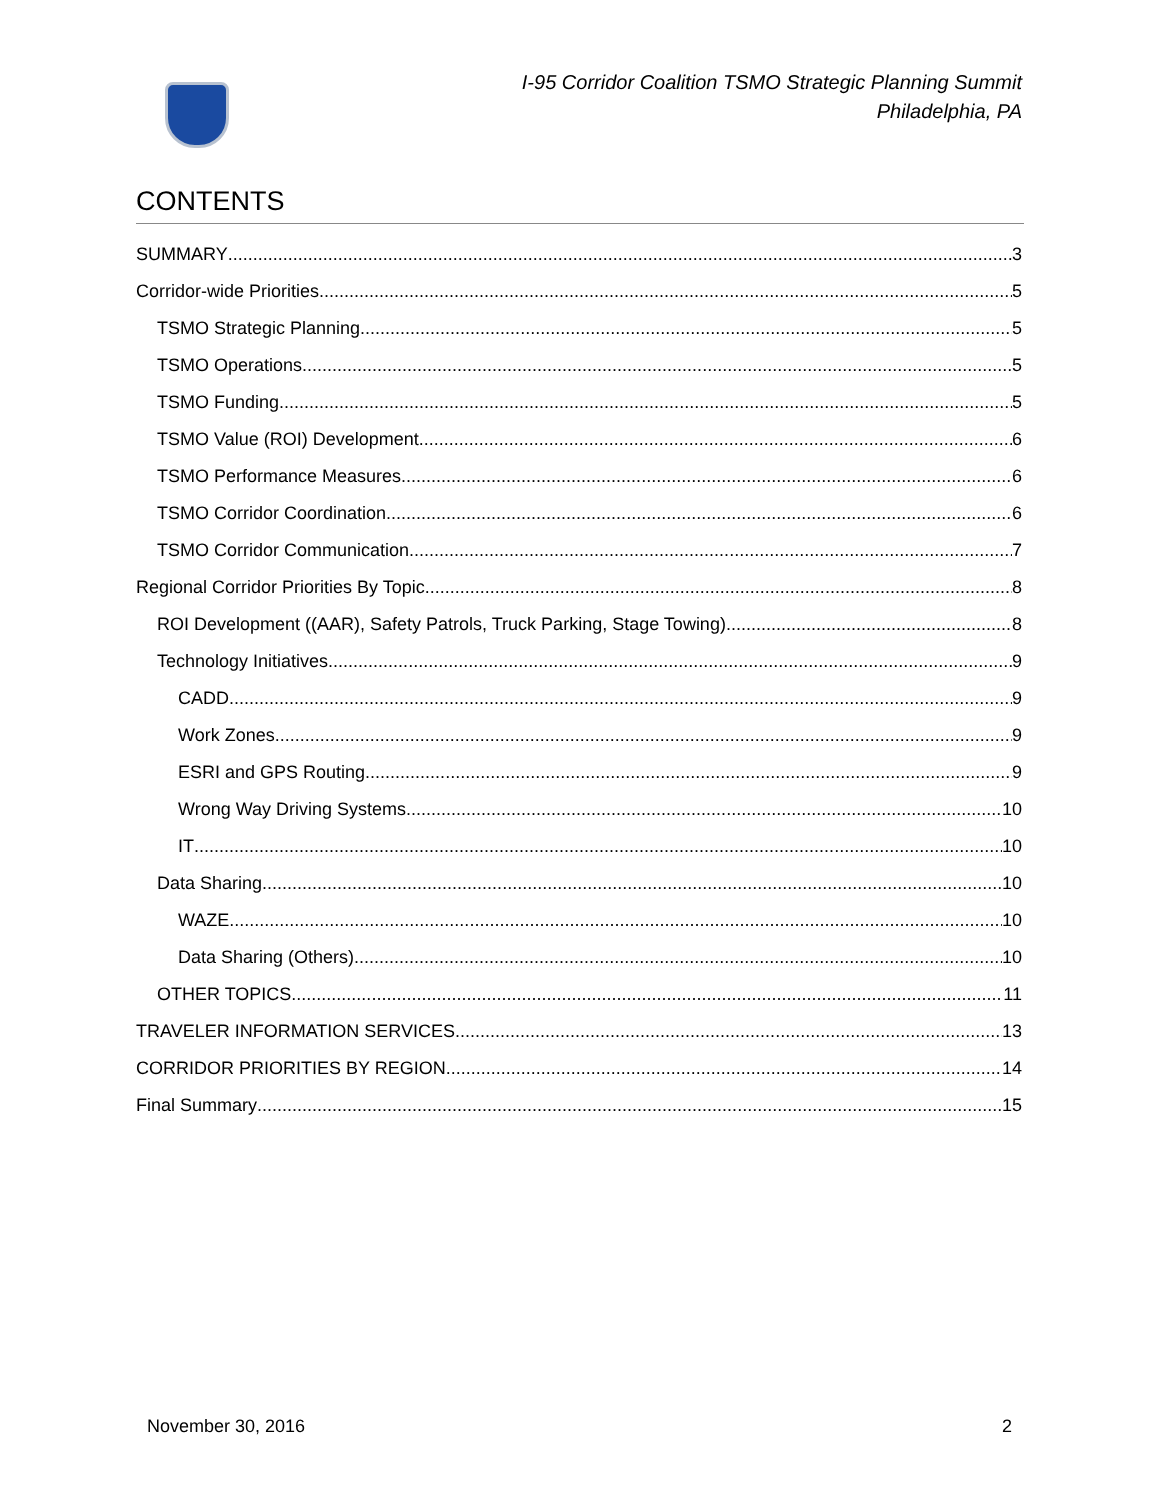I-95 Corridor Coalition TSMO Strategic Planning Summit
Philadelphia, PA
CONTENTS
SUMMARY 3
Corridor-wide Priorities 5
TSMO Strategic Planning 5
TSMO Operations 5
TSMO Funding 5
TSMO Value (ROI) Development 6
TSMO Performance Measures 6
TSMO Corridor Coordination 6
TSMO Corridor Communication 7
Regional Corridor Priorities By Topic 8
ROI Development ((AAR), Safety Patrols, Truck Parking, Stage Towing) 8
Technology Initiatives 9
CADD 9
Work Zones 9
ESRI and GPS Routing 9
Wrong Way Driving Systems 10
IT 10
Data Sharing 10
WAZE 10
Data Sharing (Others) 10
OTHER TOPICS 11
TRAVELER INFORMATION SERVICES 13
CORRIDOR PRIORITIES BY REGION 14
Final Summary 15
November 30, 2016 2